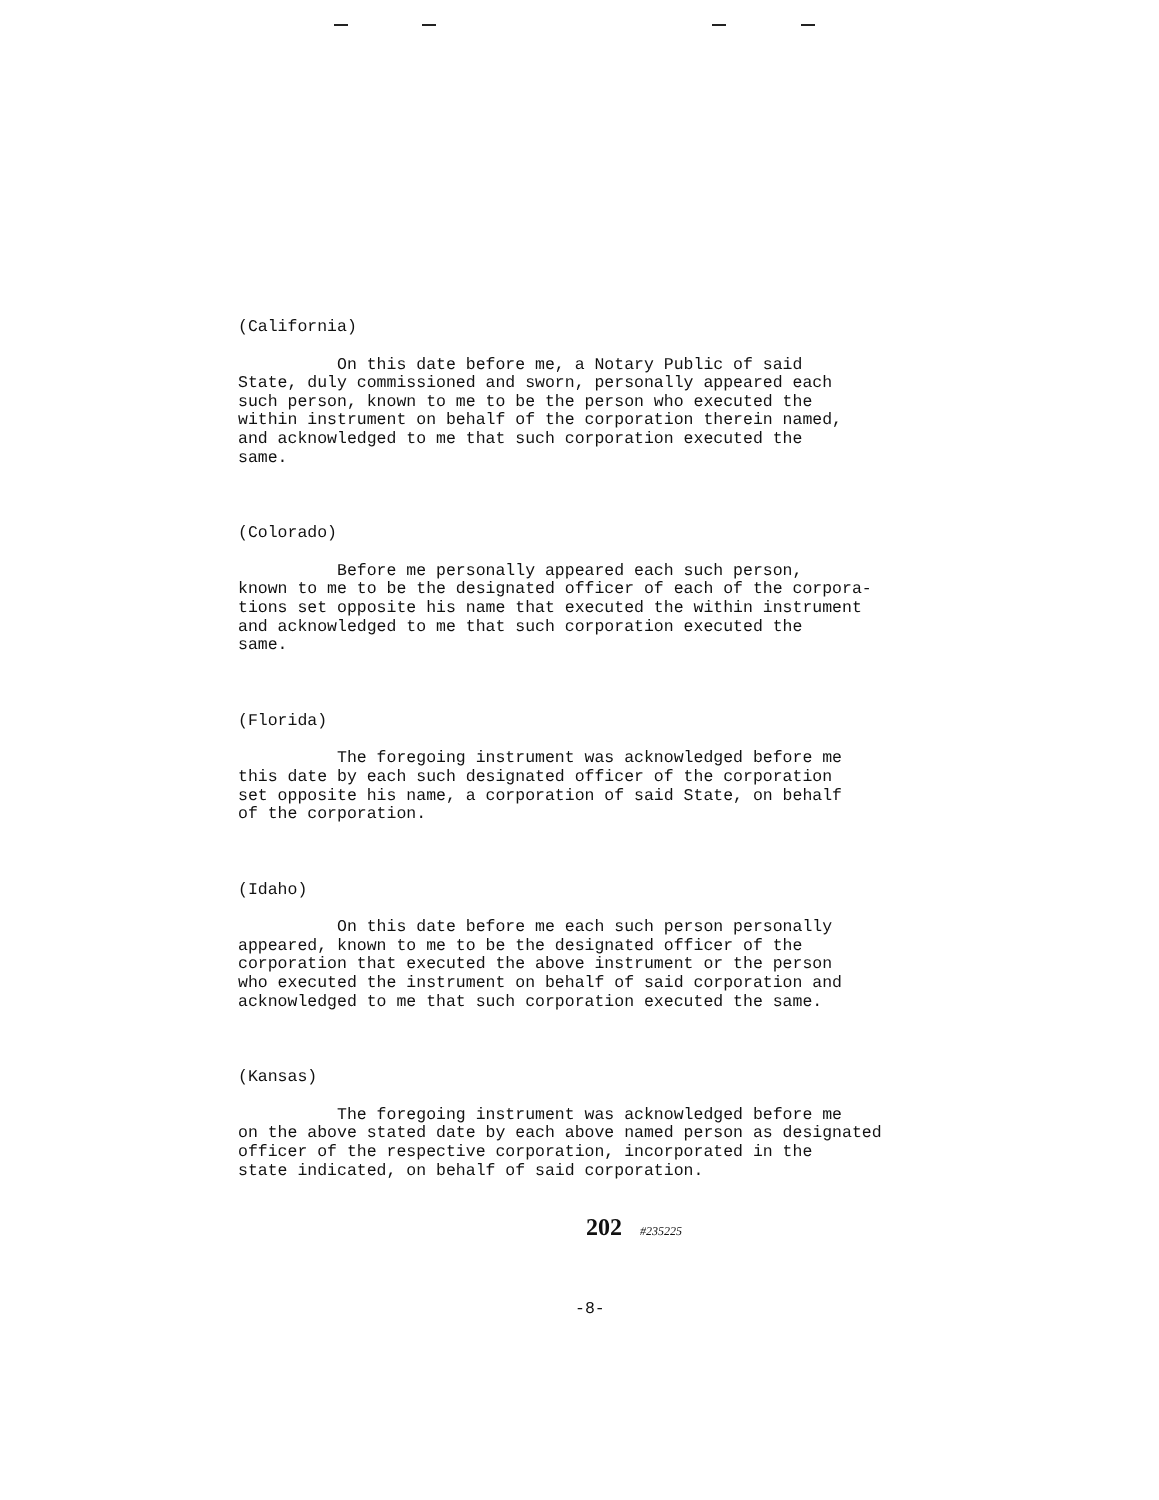(California)
On this date before me, a Notary Public of said State, duly commissioned and sworn, personally appeared each such person, known to me to be the person who executed the within instrument on behalf of the corporation therein named, and acknowledged to me that such corporation executed the same.
(Colorado)
Before me personally appeared each such person, known to me to be the designated officer of each of the corpora- tions set opposite his name that executed the within instrument and acknowledged to me that such corporation executed the same.
(Florida)
The foregoing instrument was acknowledged before me this date by each such designated officer of the corporation set opposite his name, a corporation of said State, on behalf of the corporation.
(Idaho)
On this date before me each such person personally appeared, known to me to be the designated officer of the corporation that executed the above instrument or the person who executed the instrument on behalf of said corporation and acknowledged to me that such corporation executed the same.
(Kansas)
The foregoing instrument was acknowledged before me on the above stated date by each above named person as designated officer of the respective corporation, incorporated in the state indicated, on behalf of said corporation.
202 #235225
-8-